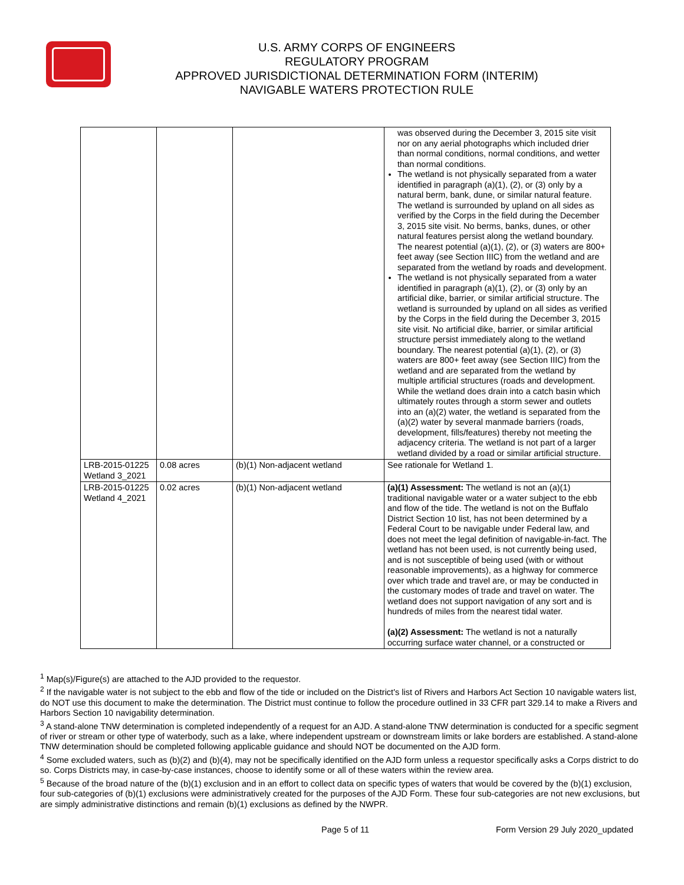U.S. ARMY CORPS OF ENGINEERS
REGULATORY PROGRAM
APPROVED JURISDICTIONAL DETERMINATION FORM (INTERIM)
NAVIGABLE WATERS PROTECTION RULE
| | | | was observed during the December 3, 2015 site visit nor on any aerial photographs which included drier than normal conditions, normal conditions, and wetter than normal conditions. The wetland is not physically separated from a water identified in paragraph (a)(1), (2), or (3) only by a natural berm, bank, dune, or similar natural feature. The wetland is surrounded by upland on all sides as verified by the Corps in the field during the December 3, 2015 site visit. No berms, banks, dunes, or other natural features persist along the wetland boundary. The nearest potential (a)(1), (2), or (3) waters are 800+ feet away (see Section IIIC) from the wetland and are separated from the wetland by roads and development. The wetland is not physically separated from a water identified in paragraph (a)(1), (2), or (3) only by an artificial dike, barrier, or similar artificial structure. The wetland is surrounded by upland on all sides as verified by the Corps in the field during the December 3, 2015 site visit. No artificial dike, barrier, or similar artificial structure persist immediately along to the wetland boundary. The nearest potential (a)(1), (2), or (3) waters are 800+ feet away (see Section IIIC) from the wetland and are separated from the wetland by multiple artificial structures (roads and development. While the wetland does drain into a catch basin which ultimately routes through a storm sewer and outlets into an (a)(2) water, the wetland is separated from the (a)(2) water by several manmade barriers (roads, development, fills/features) thereby not meeting the adjacency criteria. The wetland is not part of a larger wetland divided by a road or similar artificial structure. |
| LRB-2015-01225 Wetland 3_2021 | 0.08 acres | (b)(1) Non-adjacent wetland | See rationale for Wetland 1. |
| LRB-2015-01225 Wetland 4_2021 | 0.02 acres | (b)(1) Non-adjacent wetland | (a)(1) Assessment: The wetland is not an (a)(1) traditional navigable water or a water subject to the ebb and flow of the tide. The wetland is not on the Buffalo District Section 10 list, has not been determined by a Federal Court to be navigable under Federal law, and does not meet the legal definition of navigable-in-fact. The wetland has not been used, is not currently being used, and is not susceptible of being used (with or without reasonable improvements), as a highway for commerce over which trade and travel are, or may be conducted in the customary modes of trade and travel on water. The wetland does not support navigation of any sort and is hundreds of miles from the nearest tidal water. (a)(2) Assessment: The wetland is not a naturally occurring surface water channel, or a constructed or |
<sup>1</sup> Map(s)/Figure(s) are attached to the AJD provided to the requestor.
<sup>2</sup> If the navigable water is not subject to the ebb and flow of the tide or included on the District's list of Rivers and Harbors Act Section 10 navigable waters list, do NOT use this document to make the determination. The District must continue to follow the procedure outlined in 33 CFR part 329.14 to make a Rivers and Harbors Section 10 navigability determination.
<sup>3</sup> A stand-alone TNW determination is completed independently of a request for an AJD. A stand-alone TNW determination is conducted for a specific segment of river or stream or other type of waterbody, such as a lake, where independent upstream or downstream limits or lake borders are established. A stand-alone TNW determination should be completed following applicable guidance and should NOT be documented on the AJD form.
<sup>4</sup> Some excluded waters, such as (b)(2) and (b)(4), may not be specifically identified on the AJD form unless a requestor specifically asks a Corps district to do so. Corps Districts may, in case-by-case instances, choose to identify some or all of these waters within the review area.
<sup>5</sup> Because of the broad nature of the (b)(1) exclusion and in an effort to collect data on specific types of waters that would be covered by the (b)(1) exclusion, four sub-categories of (b)(1) exclusions were administratively created for the purposes of the AJD Form. These four sub-categories are not new exclusions, but are simply administrative distinctions and remain (b)(1) exclusions as defined by the NWPR.
Page 5 of 11 Form Version 29 July 2020_updated